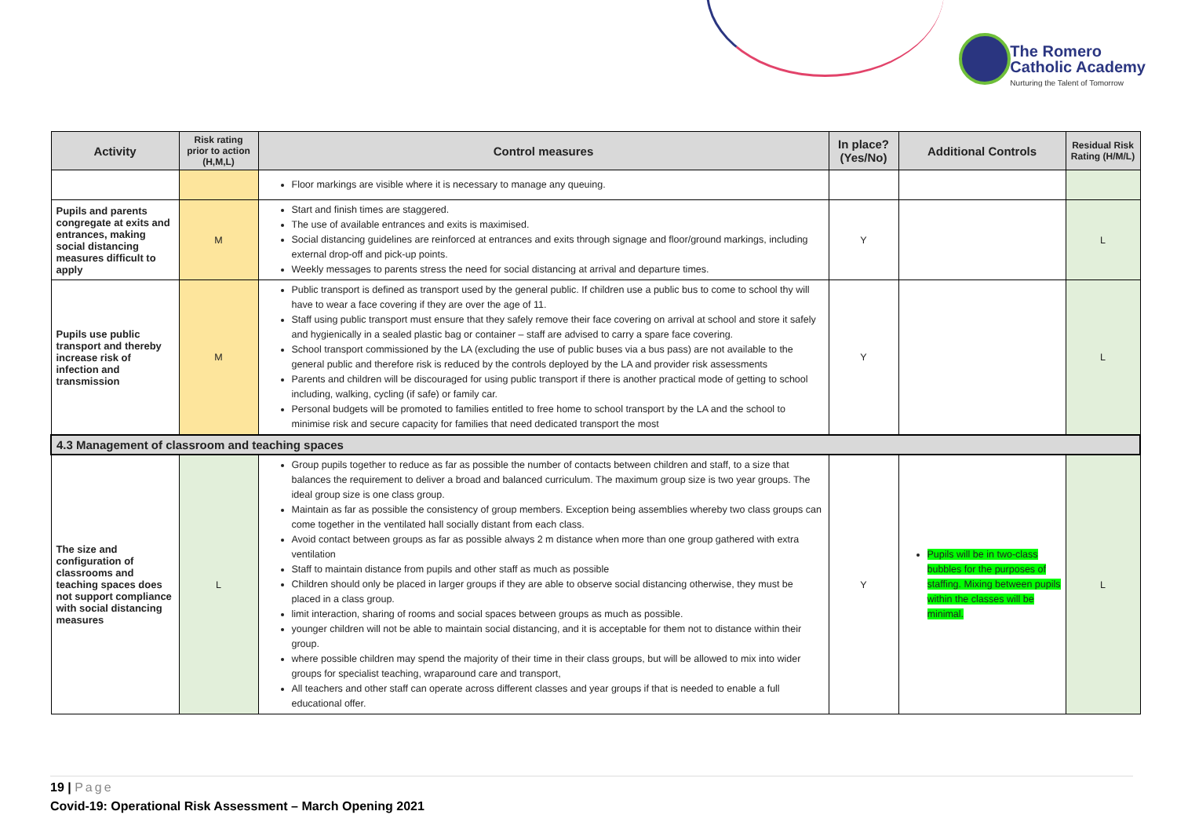The Romero
Catholic Academy
Nurturing the Talent of Tomorrow
| Activity | Risk rating prior to action (H,M,L) | Control measures | In place? (Yes/No) | Additional Controls | Residual Risk Rating (H/M/L) |
| --- | --- | --- | --- | --- | --- |
| | | Floor markings are visible where it is necessary to manage any queuing. | | | |
| Pupils and parents congregate at exits and entrances, making social distancing measures difficult to apply | M | Start and finish times are staggered. The use of available entrances and exits is maximised. Social distancing guidelines are reinforced at entrances and exits through signage and floor/ground markings, including external drop-off and pick-up points. Weekly messages to parents stress the need for social distancing at arrival and departure times. | Y | | L |
| Pupils use public transport and thereby increase risk of infection and transmission | M | Public transport is defined as transport used by the general public. If children use a public bus to come to school thy will have to wear a face covering if they are over the age of 11. Staff using public transport must ensure that they safely remove their face covering on arrival at school and store it safely and hygienically in a sealed plastic bag or container – staff are advised to carry a spare face covering. School transport commissioned by the LA (excluding the use of public buses via a bus pass) are not available to the general public and therefore risk is reduced by the controls deployed by the LA and provider risk assessments Parents and children will be discouraged for using public transport if there is another practical mode of getting to school including, walking, cycling (if safe) or family car. Personal budgets will be promoted to families entitled to free home to school transport by the LA and the school to minimise risk and secure capacity for families that need dedicated transport the most | Y | | L |
| 4.3 Management of classroom and teaching spaces | | | | | |
| The size and configuration of classrooms and teaching spaces does not support compliance with social distancing measures | L | Group pupils together to reduce as far as possible the number of contacts between children and staff, to a size that balances the requirement to deliver a broad and balanced curriculum. The maximum group size is two year groups. The ideal group size is one class group. Maintain as far as possible the consistency of group members. Exception being assemblies whereby two class groups can come together in the ventilated hall socially distant from each class. Avoid contact between groups as far as possible always 2 m distance when more than one group gathered with extra ventilation Staff to maintain distance from pupils and other staff as much as possible Children should only be placed in larger groups if they are able to observe social distancing otherwise, they must be placed in a class group. limit interaction, sharing of rooms and social spaces between groups as much as possible. younger children will not be able to maintain social distancing, and it is acceptable for them not to distance within their group. where possible children may spend the majority of their time in their class groups, but will be allowed to mix into wider groups for specialist teaching, wraparound care and transport, All teachers and other staff can operate across different classes and year groups if that is needed to enable a full educational offer. | Y | Pupils will be in two-class bubbles for the purposes of staffing. Mixing between pupils within the classes will be minimal. | L |
19 | Page
Covid-19: Operational Risk Assessment – March Opening 2021